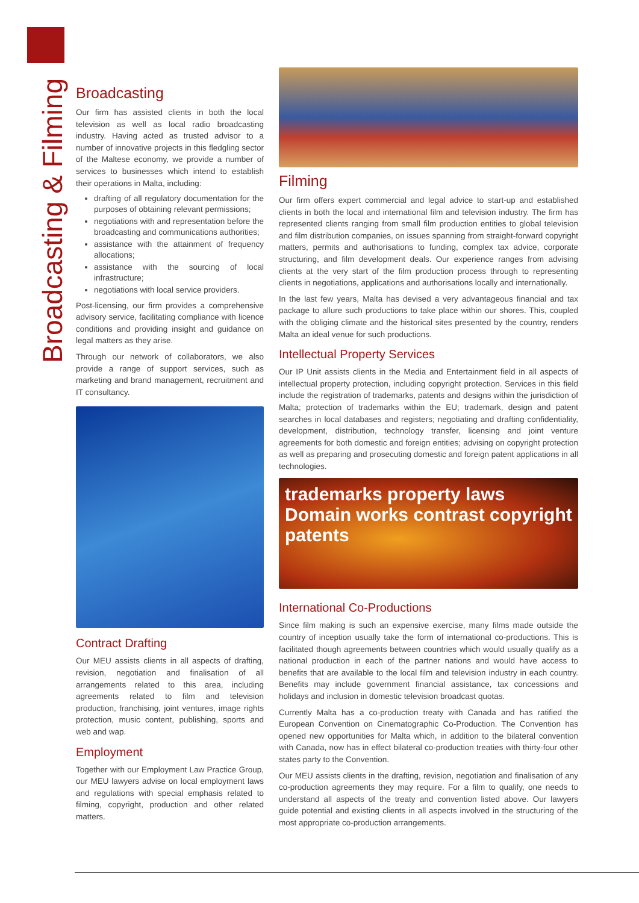Broadcasting & Filming
Broadcasting
Our firm has assisted clients in both the local television as well as local radio broadcasting industry. Having acted as trusted advisor to a number of innovative projects in this fledgling sector of the Maltese economy, we provide a number of services to businesses which intend to establish their operations in Malta, including:
drafting of all regulatory documentation for the purposes of obtaining relevant permissions;
negotiations with and representation before the broadcasting and communications authorities;
assistance with the attainment of frequency allocations;
assistance with the sourcing of local infrastructure;
negotiations with local service providers.
Post-licensing, our firm provides a comprehensive advisory service, facilitating compliance with licence conditions and providing insight and guidance on legal matters as they arise.
Through our network of collaborators, we also provide a range of support services, such as marketing and brand management, recruitment and IT consultancy.
Contract Drafting
Our MEU assists clients in all aspects of drafting, revision, negotiation and finalisation of all arrangements related to this area, including agreements related to film and television production, franchising, joint ventures, image rights protection, music content, publishing, sports and web and wap.
Employment
Together with our Employment Law Practice Group, our MEU lawyers advise on local employment laws and regulations with special emphasis related to filming, copyright, production and other related matters.
Filming
Our firm offers expert commercial and legal advice to start-up and established clients in both the local and international film and television industry. The firm has represented clients ranging from small film production entities to global television and film distribution companies, on issues spanning from straight-forward copyright matters, permits and authorisations to funding, complex tax advice, corporate structuring, and film development deals. Our experience ranges from advising clients at the very start of the film production process through to representing clients in negotiations, applications and authorisations locally and internationally.
In the last few years, Malta has devised a very advantageous financial and tax package to allure such productions to take place within our shores. This, coupled with the obliging climate and the historical sites presented by the country, renders Malta an ideal venue for such productions.
Intellectual Property Services
Our IP Unit assists clients in the Media and Entertainment field in all aspects of intellectual property protection, including copyright protection. Services in this field include the registration of trademarks, patents and designs within the jurisdiction of Malta; protection of trademarks within the EU; trademark, design and patent searches in local databases and registers; negotiating and drafting confidentiality, development, distribution, technology transfer, licensing and joint venture agreements for both domestic and foreign entities; advising on copyright protection as well as preparing and prosecuting domestic and foreign patent applications in all technologies.
trademarks property laws Domain works contrast copyright patents
International Co-Productions
Since film making is such an expensive exercise, many films made outside the country of inception usually take the form of international co-productions. This is facilitated though agreements between countries which would usually qualify as a national production in each of the partner nations and would have access to benefits that are available to the local film and television industry in each country. Benefits may include government financial assistance, tax concessions and holidays and inclusion in domestic television broadcast quotas.
Currently Malta has a co-production treaty with Canada and has ratified the European Convention on Cinematographic Co-Production. The Convention has opened new opportunities for Malta which, in addition to the bilateral convention with Canada, now has in effect bilateral co-production treaties with thirty-four other states party to the Convention.
Our MEU assists clients in the drafting, revision, negotiation and finalisation of any co-production agreements they may require. For a film to qualify, one needs to understand all aspects of the treaty and convention listed above. Our lawyers guide potential and existing clients in all aspects involved in the structuring of the most appropriate co-production arrangements.